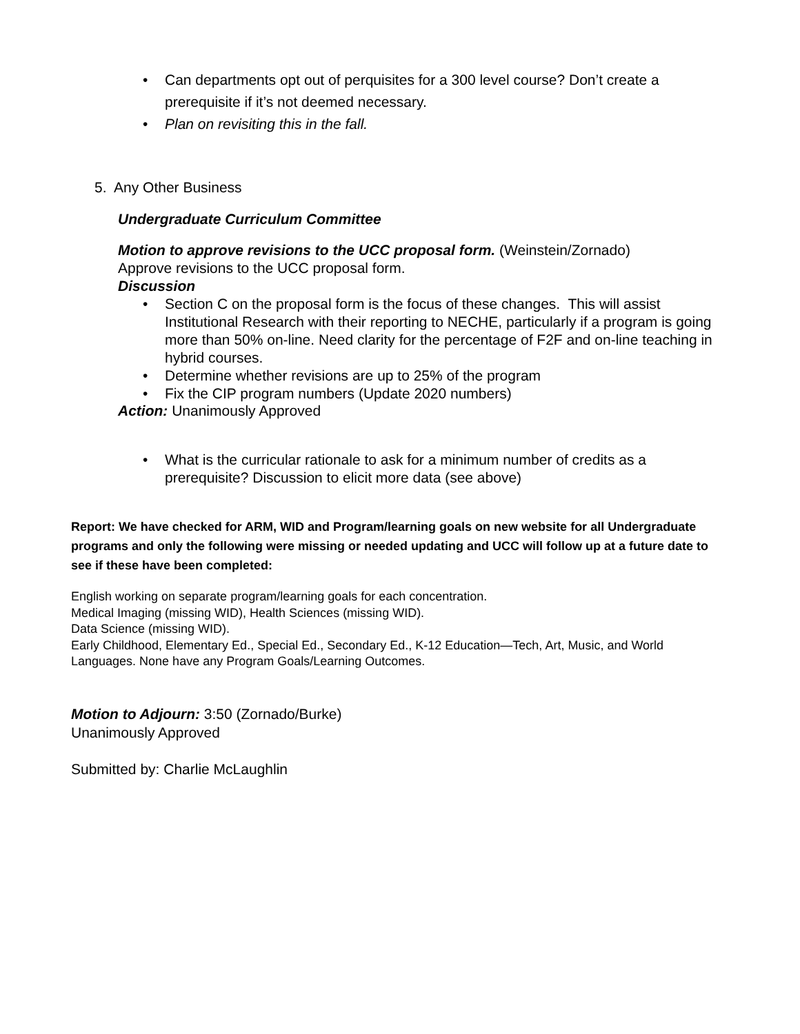• Can departments opt out of perquisites for a 300 level course? Don’t create a prerequisite if it’s not deemed necessary.
• Plan on revisiting this in the fall.
5. Any Other Business
Undergraduate Curriculum Committee
Motion to approve revisions to the UCC proposal form. (Weinstein/Zornado)
Approve revisions to the UCC proposal form.
Discussion
• Section C on the proposal form is the focus of these changes. This will assist Institutional Research with their reporting to NECHE, particularly if a program is going more than 50% on-line. Need clarity for the percentage of F2F and on-line teaching in hybrid courses.
• Determine whether revisions are up to 25% of the program
• Fix the CIP program numbers (Update 2020 numbers)
Action: Unanimously Approved
• What is the curricular rationale to ask for a minimum number of credits as a prerequisite? Discussion to elicit more data (see above)
Report: We have checked for ARM, WID and Program/learning goals on new website for all Undergraduate programs and only the following were missing or needed updating and UCC will follow up at a future date to see if these have been completed:
English working on separate program/learning goals for each concentration.
Medical Imaging (missing WID), Health Sciences (missing WID).
Data Science (missing WID).
Early Childhood, Elementary Ed., Special Ed., Secondary Ed., K-12 Education—Tech, Art, Music, and World Languages. None have any Program Goals/Learning Outcomes.
Motion to Adjourn: 3:50 (Zornado/Burke)
Unanimously Approved
Submitted by: Charlie McLaughlin